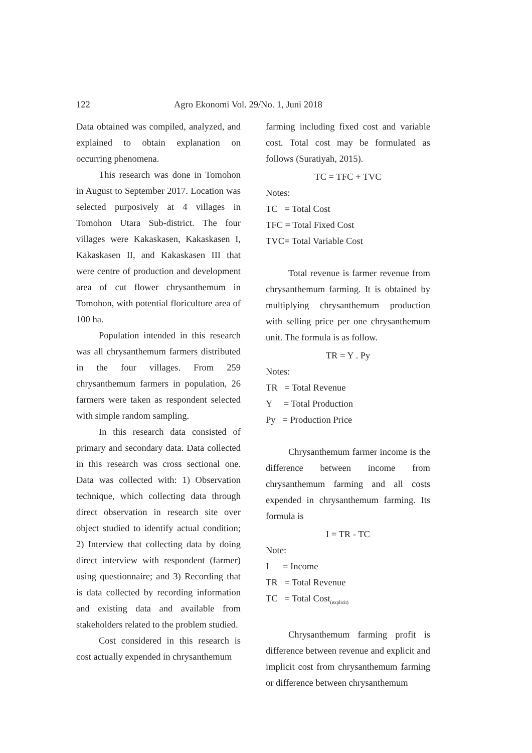122 Agro Ekonomi Vol. 29/No. 1, Juni 2018
Data obtained was compiled, analyzed, and explained to obtain explanation on occurring phenomena.
This research was done in Tomohon in August to September 2017. Location was selected purposively at 4 villages in Tomohon Utara Sub-district. The four villages were Kakaskasen, Kakaskasen I, Kakaskasen II, and Kakaskasen III that were centre of production and development area of cut flower chrysanthemum in Tomohon, with potential floriculture area of 100 ha.
Population intended in this research was all chrysanthemum farmers distributed in the four villages. From 259 chrysanthemum farmers in population, 26 farmers were taken as respondent selected with simple random sampling.
In this research data consisted of primary and secondary data. Data collected in this research was cross sectional one. Data was collected with: 1) Observation technique, which collecting data through direct observation in research site over object studied to identify actual condition; 2) Interview that collecting data by doing direct interview with respondent (farmer) using questionnaire; and 3) Recording that is data collected by recording information and existing data and available from stakeholders related to the problem studied.
Cost considered in this research is cost actually expended in chrysanthemum
farming including fixed cost and variable cost. Total cost may be formulated as follows (Suratiyah, 2015).
TC = TFC + TVC
Notes:
TC = Total Cost
TFC = Total Fixed Cost
TVC= Total Variable Cost
Total revenue is farmer revenue from chrysanthemum farming. It is obtained by multiplying chrysanthemum production with selling price per one chrysanthemum unit. The formula is as follow.
TR = Y . Py
Notes:
TR = Total Revenue
Y = Total Production
Py = Production Price
Chrysanthemum farmer income is the difference between income from chrysanthemum farming and all costs expended in chrysanthemum farming. Its formula is
I = TR - TC
Note:
I = Income
TR = Total Revenue
TC = Total Cost<sub>(explicit)</sub>
Chrysanthemum farming profit is difference between revenue and explicit and implicit cost from chrysanthemum farming or difference between chrysanthemum